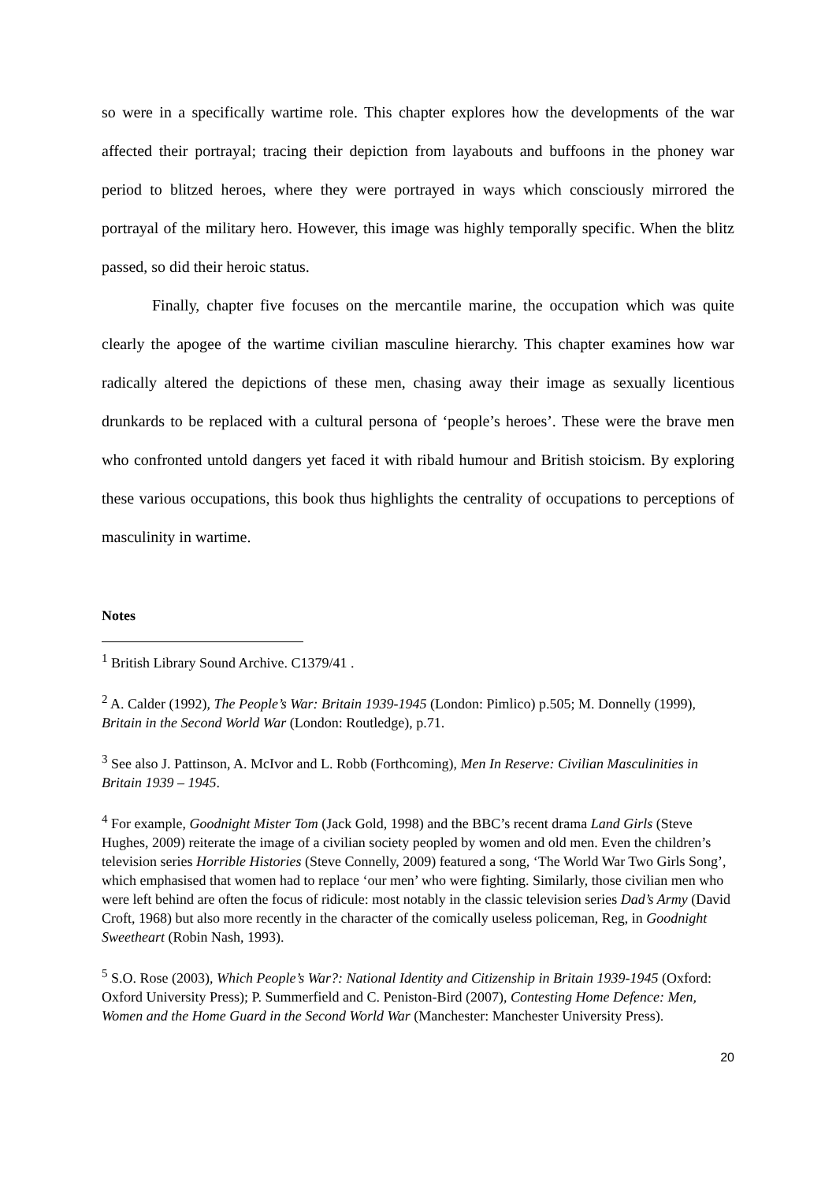so were in a specifically wartime role. This chapter explores how the developments of the war affected their portrayal; tracing their depiction from layabouts and buffoons in the phoney war period to blitzed heroes, where they were portrayed in ways which consciously mirrored the portrayal of the military hero. However, this image was highly temporally specific. When the blitz passed, so did their heroic status.
Finally, chapter five focuses on the mercantile marine, the occupation which was quite clearly the apogee of the wartime civilian masculine hierarchy. This chapter examines how war radically altered the depictions of these men, chasing away their image as sexually licentious drunkards to be replaced with a cultural persona of ‘people’s heroes’. These were the brave men who confronted untold dangers yet faced it with ribald humour and British stoicism. By exploring these various occupations, this book thus highlights the centrality of occupations to perceptions of masculinity in wartime.
Notes
<sup>1</sup> British Library Sound Archive. C1379/41 .
<sup>2</sup> A. Calder (1992), The People’s War: Britain 1939-1945 (London: Pimlico) p.505; M. Donnelly (1999), Britain in the Second World War (London: Routledge), p.71.
<sup>3</sup> See also J. Pattinson, A. McIvor and L. Robb (Forthcoming), Men In Reserve: Civilian Masculinities in Britain 1939 – 1945.
<sup>4</sup> For example, Goodnight Mister Tom (Jack Gold, 1998) and the BBC’s recent drama Land Girls (Steve Hughes, 2009) reiterate the image of a civilian society peopled by women and old men. Even the children’s television series Horrible Histories (Steve Connelly, 2009) featured a song, ‘The World War Two Girls Song’, which emphasised that women had to replace ‘our men’ who were fighting. Similarly, those civilian men who were left behind are often the focus of ridicule: most notably in the classic television series Dad’s Army (David Croft, 1968) but also more recently in the character of the comically useless policeman, Reg, in Goodnight Sweetheart (Robin Nash, 1993).
<sup>5</sup> S.O. Rose (2003), Which People’s War?: National Identity and Citizenship in Britain 1939-1945 (Oxford: Oxford University Press); P. Summerfield and C. Peniston-Bird (2007), Contesting Home Defence: Men, Women and the Home Guard in the Second World War (Manchester: Manchester University Press).
20